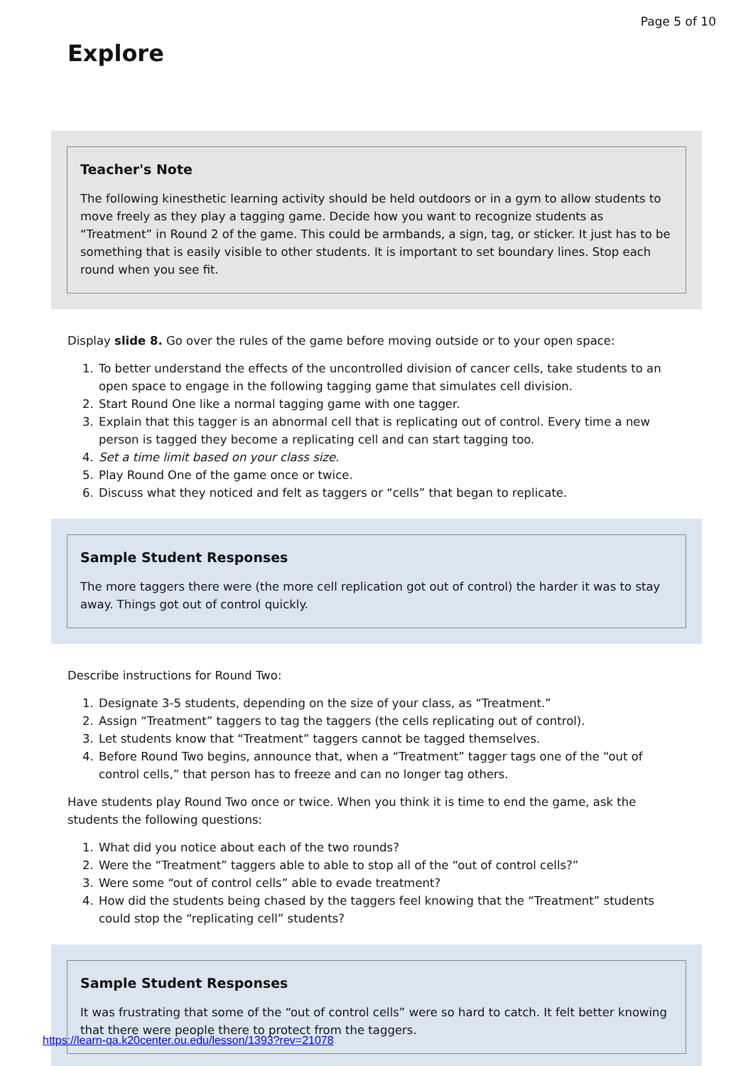Page 5 of 10
Explore
Teacher's Note
The following kinesthetic learning activity should be held outdoors or in a gym to allow students to move freely as they play a tagging game. Decide how you want to recognize students as “Treatment” in Round 2 of the game. This could be armbands, a sign, tag, or sticker. It just has to be something that is easily visible to other students. It is important to set boundary lines. Stop each round when you see fit.
Display slide 8. Go over the rules of the game before moving outside or to your open space:
1. To better understand the effects of the uncontrolled division of cancer cells, take students to an open space to engage in the following tagging game that simulates cell division.
2. Start Round One like a normal tagging game with one tagger.
3. Explain that this tagger is an abnormal cell that is replicating out of control. Every time a new person is tagged they become a replicating cell and can start tagging too.
4. Set a time limit based on your class size.
5. Play Round One of the game once or twice.
6. Discuss what they noticed and felt as taggers or “cells” that began to replicate.
Sample Student Responses
The more taggers there were (the more cell replication got out of control) the harder it was to stay away. Things got out of control quickly.
Describe instructions for Round Two:
1. Designate 3-5 students, depending on the size of your class, as “Treatment.”
2. Assign “Treatment” taggers to tag the taggers (the cells replicating out of control).
3. Let students know that “Treatment” taggers cannot be tagged themselves.
4. Before Round Two begins, announce that, when a “Treatment” tagger tags one of the “out of control cells,” that person has to freeze and can no longer tag others.
Have students play Round Two once or twice. When you think it is time to end the game, ask the students the following questions:
1. What did you notice about each of the two rounds?
2. Were the “Treatment” taggers able to able to stop all of the “out of control cells?”
3. Were some “out of control cells” able to evade treatment?
4. How did the students being chased by the taggers feel knowing that the “Treatment” students could stop the “replicating cell” students?
Sample Student Responses
It was frustrating that some of the “out of control cells” were so hard to catch. It felt better knowing that there were people there to protect from the taggers.
https://learn-qa.k20center.ou.edu/lesson/1393?rev=21078